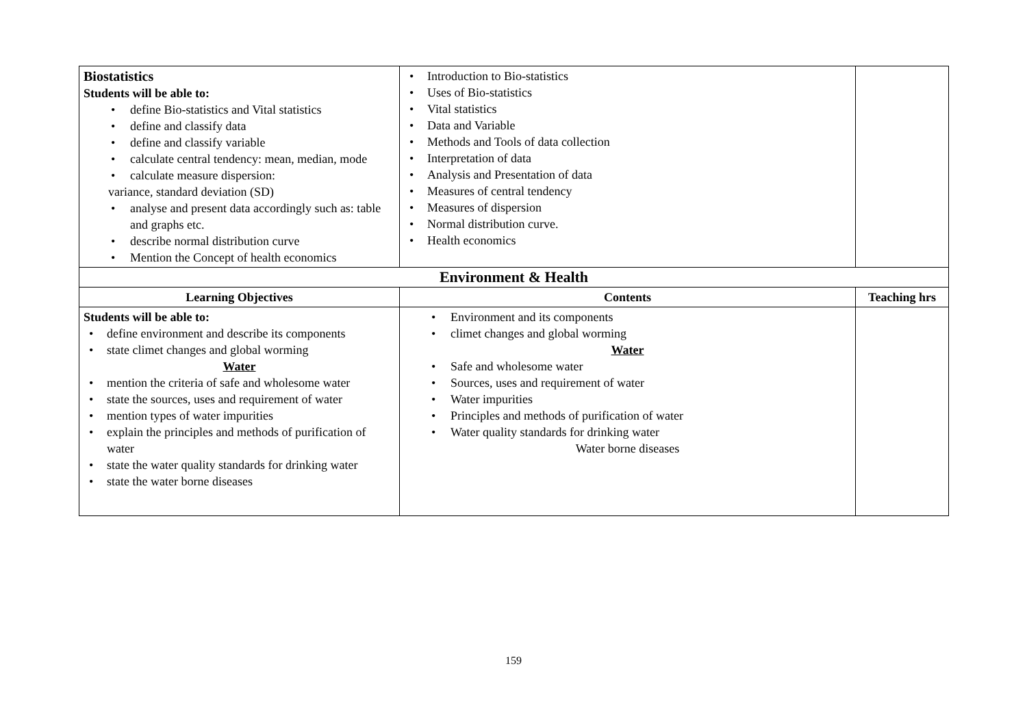| Biostatistics Students will be able to: • define Bio-statistics and Vital statistics • define and classify data • define and classify variable • calculate central tendency: mean, median, mode • calculate measure dispersion: variance, standard deviation (SD) • analyse and present data accordingly such as: table and graphs etc. • describe normal distribution curve • Mention the Concept of health economics | • Introduction to Bio-statistics • Uses of Bio-statistics • Vital statistics • Data and Variable • Methods and Tools of data collection • Interpretation of data • Analysis and Presentation of data • Measures of central tendency • Measures of dispersion • Normal distribution curve. • Health economics | |
| Environment & Health | | |
| Learning Objectives | Contents | Teaching hrs |
| Students will be able to: • define environment and describe its components • state climet changes and global worming Water • mention the criteria of safe and wholesome water • state the sources, uses and requirement of water • mention types of water impurities • explain the principles and methods of purification of water • state the water quality standards for drinking water • state the water borne diseases | • Environment and its components • climet changes and global worming Water • Safe and wholesome water • Sources, uses and requirement of water • Water impurities • Principles and methods of purification of water • Water quality standards for drinking water Water borne diseases | |
159